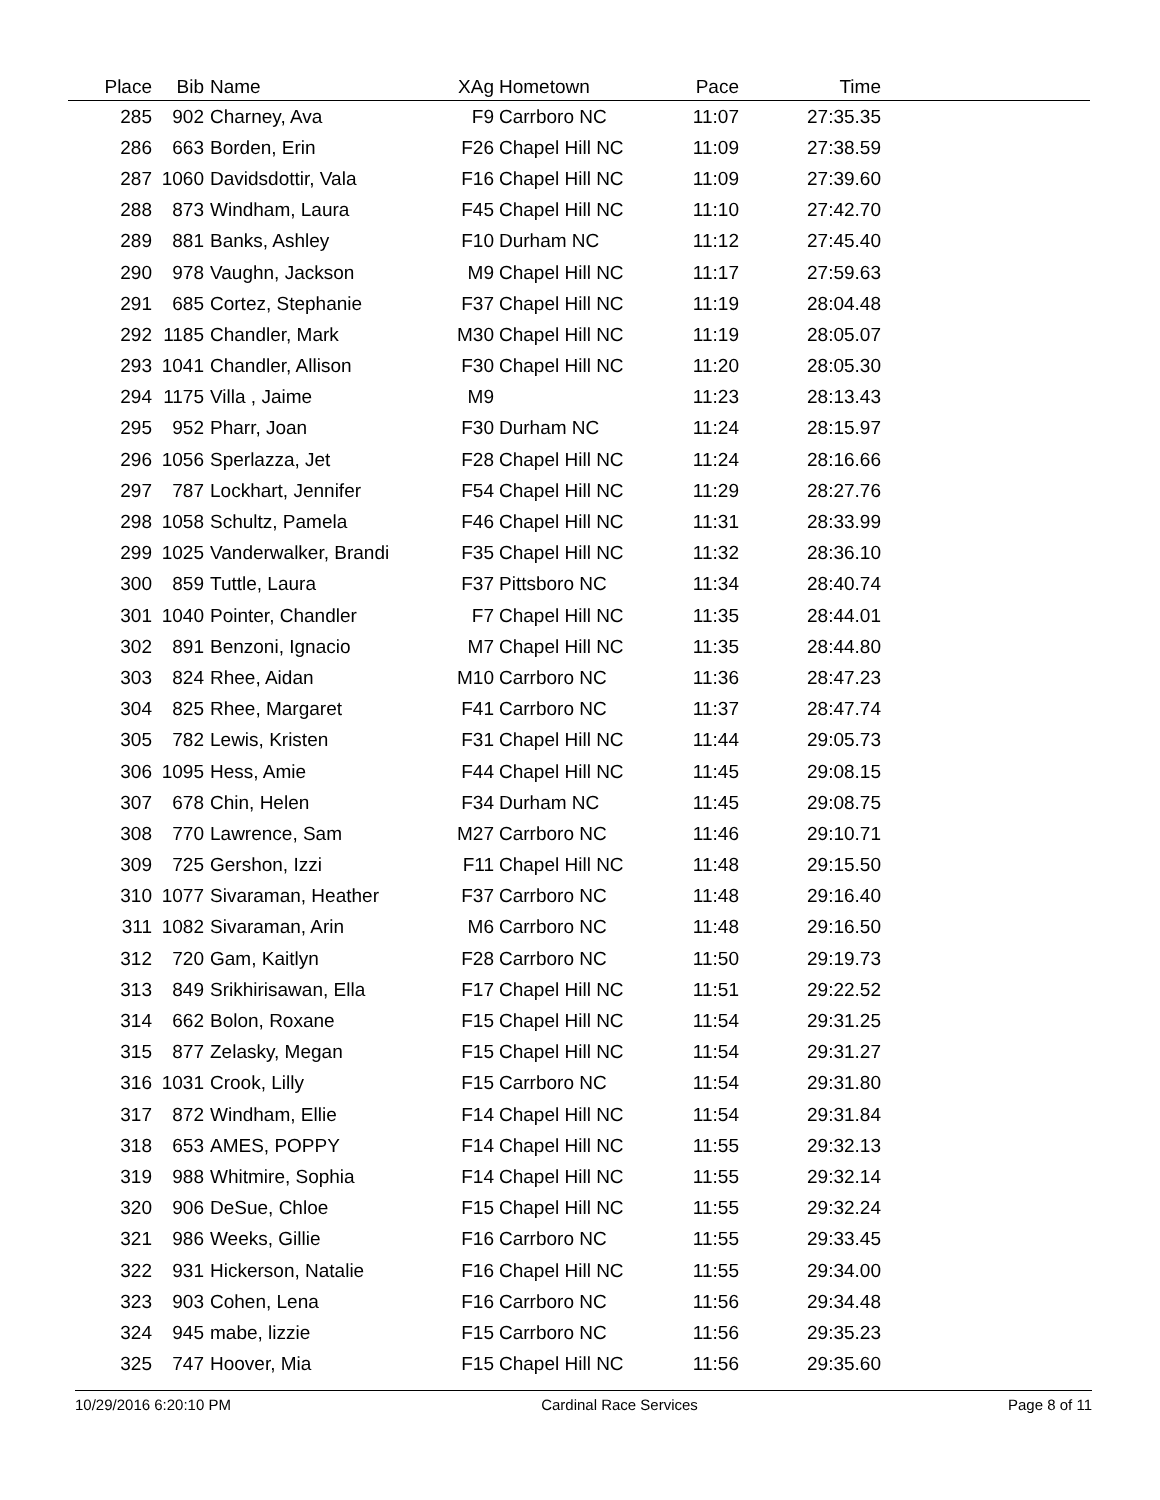| Place | Bib | Name | XAg | Hometown | Pace | Time | |
| --- | --- | --- | --- | --- | --- | --- | --- |
| 285 | 902 | Charney, Ava | F9 | Carrboro NC | 11:07 | 27:35.35 | |
| 286 | 663 | Borden, Erin | F26 | Chapel Hill NC | 11:09 | 27:38.59 | |
| 287 | 1060 | Davidsdottir, Vala | F16 | Chapel Hill NC | 11:09 | 27:39.60 | |
| 288 | 873 | Windham, Laura | F45 | Chapel Hill NC | 11:10 | 27:42.70 | |
| 289 | 881 | Banks, Ashley | F10 | Durham NC | 11:12 | 27:45.40 | |
| 290 | 978 | Vaughn, Jackson | M9 | Chapel Hill NC | 11:17 | 27:59.63 | |
| 291 | 685 | Cortez, Stephanie | F37 | Chapel Hill NC | 11:19 | 28:04.48 | |
| 292 | 1185 | Chandler, Mark | M30 | Chapel Hill NC | 11:19 | 28:05.07 | |
| 293 | 1041 | Chandler, Allison | F30 | Chapel Hill NC | 11:20 | 28:05.30 | |
| 294 | 1175 | Villa , Jaime | M9 | | 11:23 | 28:13.43 | |
| 295 | 952 | Pharr, Joan | F30 | Durham NC | 11:24 | 28:15.97 | |
| 296 | 1056 | Sperlazza, Jet | F28 | Chapel Hill NC | 11:24 | 28:16.66 | |
| 297 | 787 | Lockhart, Jennifer | F54 | Chapel Hill NC | 11:29 | 28:27.76 | |
| 298 | 1058 | Schultz, Pamela | F46 | Chapel Hill NC | 11:31 | 28:33.99 | |
| 299 | 1025 | Vanderwalker, Brandi | F35 | Chapel Hill NC | 11:32 | 28:36.10 | |
| 300 | 859 | Tuttle, Laura | F37 | Pittsboro NC | 11:34 | 28:40.74 | |
| 301 | 1040 | Pointer, Chandler | F7 | Chapel Hill NC | 11:35 | 28:44.01 | |
| 302 | 891 | Benzoni, Ignacio | M7 | Chapel Hill NC | 11:35 | 28:44.80 | |
| 303 | 824 | Rhee, Aidan | M10 | Carrboro NC | 11:36 | 28:47.23 | |
| 304 | 825 | Rhee, Margaret | F41 | Carrboro NC | 11:37 | 28:47.74 | |
| 305 | 782 | Lewis, Kristen | F31 | Chapel Hill NC | 11:44 | 29:05.73 | |
| 306 | 1095 | Hess, Amie | F44 | Chapel Hill NC | 11:45 | 29:08.15 | |
| 307 | 678 | Chin, Helen | F34 | Durham NC | 11:45 | 29:08.75 | |
| 308 | 770 | Lawrence, Sam | M27 | Carrboro NC | 11:46 | 29:10.71 | |
| 309 | 725 | Gershon, Izzi | F11 | Chapel Hill NC | 11:48 | 29:15.50 | |
| 310 | 1077 | Sivaraman, Heather | F37 | Carrboro NC | 11:48 | 29:16.40 | |
| 311 | 1082 | Sivaraman, Arin | M6 | Carrboro NC | 11:48 | 29:16.50 | |
| 312 | 720 | Gam, Kaitlyn | F28 | Carrboro NC | 11:50 | 29:19.73 | |
| 313 | 849 | Srikhirisawan, Ella | F17 | Chapel Hill NC | 11:51 | 29:22.52 | |
| 314 | 662 | Bolon, Roxane | F15 | Chapel Hill NC | 11:54 | 29:31.25 | |
| 315 | 877 | Zelasky, Megan | F15 | Chapel Hill NC | 11:54 | 29:31.27 | |
| 316 | 1031 | Crook, Lilly | F15 | Carrboro NC | 11:54 | 29:31.80 | |
| 317 | 872 | Windham, Ellie | F14 | Chapel Hill NC | 11:54 | 29:31.84 | |
| 318 | 653 | AMES, POPPY | F14 | Chapel Hill NC | 11:55 | 29:32.13 | |
| 319 | 988 | Whitmire, Sophia | F14 | Chapel Hill NC | 11:55 | 29:32.14 | |
| 320 | 906 | DeSue, Chloe | F15 | Chapel Hill NC | 11:55 | 29:32.24 | |
| 321 | 986 | Weeks, Gillie | F16 | Carrboro NC | 11:55 | 29:33.45 | |
| 322 | 931 | Hickerson, Natalie | F16 | Chapel Hill NC | 11:55 | 29:34.00 | |
| 323 | 903 | Cohen, Lena | F16 | Carrboro NC | 11:56 | 29:34.48 | |
| 324 | 945 | mabe, lizzie | F15 | Carrboro NC | 11:56 | 29:35.23 | |
| 325 | 747 | Hoover, Mia | F15 | Chapel Hill NC | 11:56 | 29:35.60 | |
10/29/2016 6:20:10 PM Cardinal Race Services Page 8 of 11